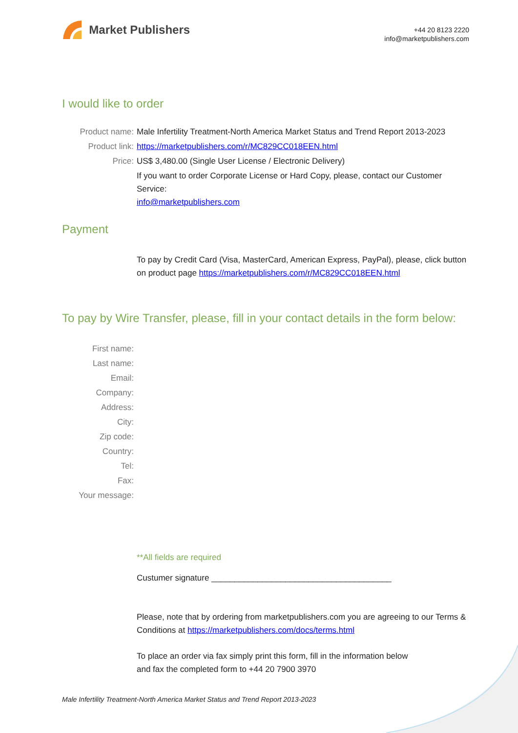Market Publishers
+44 20 8123 2220
info@marketpublishers.com
I would like to order
Product name: Male Infertility Treatment-North America Market Status and Trend Report 2013-2023
Product link: https://marketpublishers.com/r/MC829CC018EEN.html
Price: US$ 3,480.00 (Single User License / Electronic Delivery)
If you want to order Corporate License or Hard Copy, please, contact our Customer Service:
info@marketpublishers.com
Payment
To pay by Credit Card (Visa, MasterCard, American Express, PayPal), please, click button on product page https://marketpublishers.com/r/MC829CC018EEN.html
To pay by Wire Transfer, please, fill in your contact details in the form below:
First name:
Last name:
Email:
Company:
Address:
City:
Zip code:
Country:
Tel:
Fax:
Your message:
**All fields are required
Custumer signature _______________________________________
Please, note that by ordering from marketpublishers.com you are agreeing to our Terms & Conditions at https://marketpublishers.com/docs/terms.html
To place an order via fax simply print this form, fill in the information below
and fax the completed form to +44 20 7900 3970
Male Infertility Treatment-North America Market Status and Trend Report 2013-2023